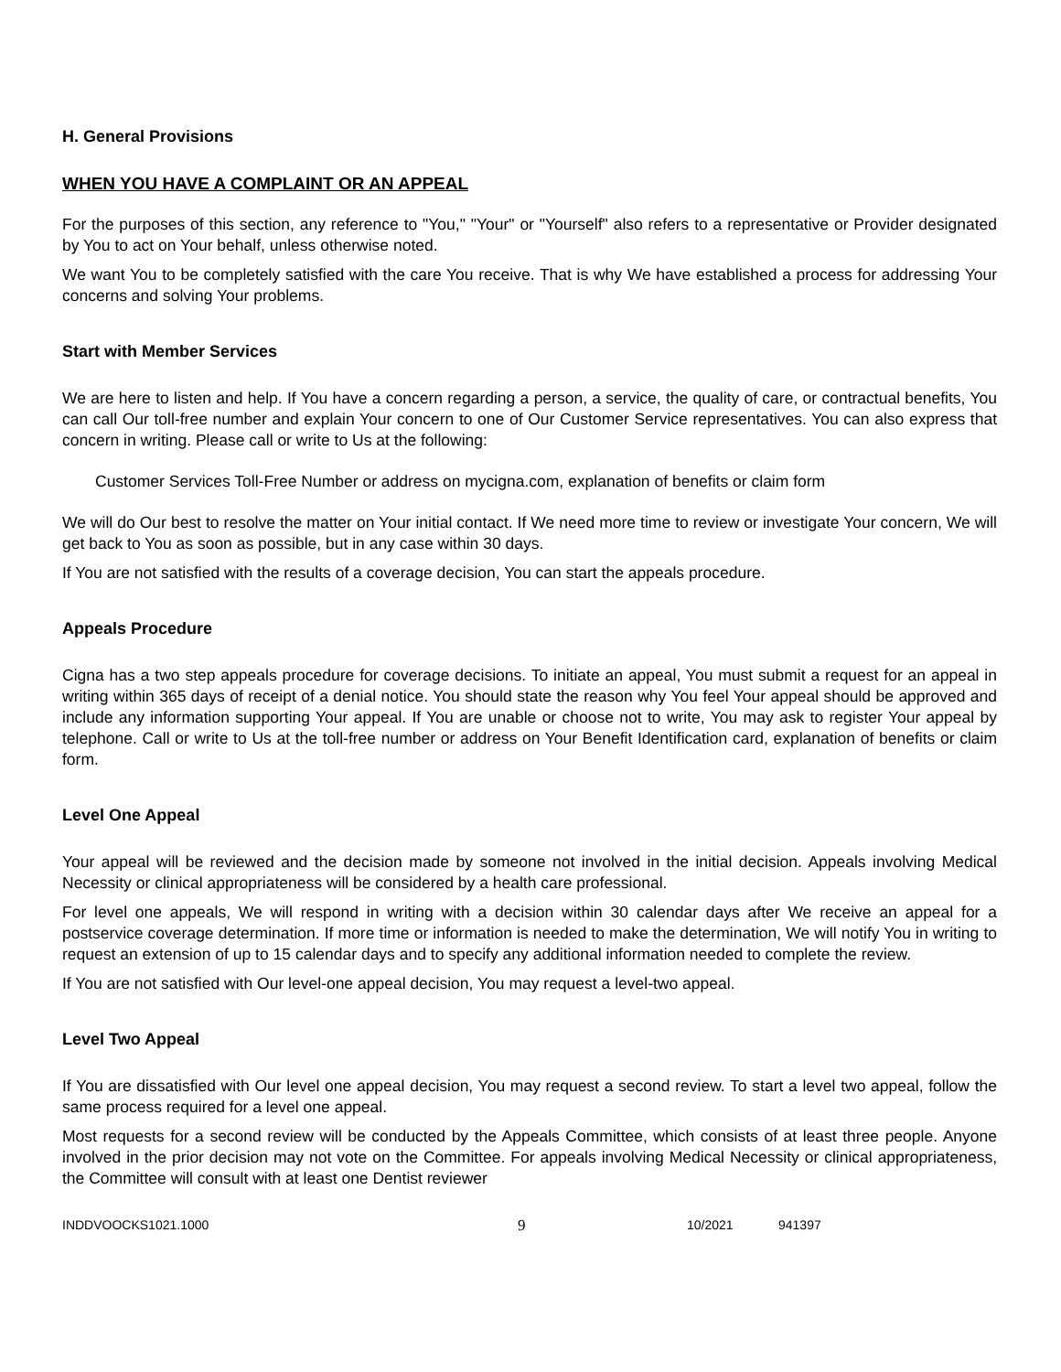H. General Provisions
WHEN YOU HAVE A COMPLAINT OR AN APPEAL
For the purposes of this section, any reference to "You," "Your" or "Yourself" also refers to a representative or Provider designated by You to act on Your behalf, unless otherwise noted.
We want You to be completely satisfied with the care You receive. That is why We have established a process for addressing Your concerns and solving Your problems.
Start with Member Services
We are here to listen and help. If You have a concern regarding a person, a service, the quality of care, or contractual benefits, You can call Our toll-free number and explain Your concern to one of Our Customer Service representatives. You can also express that concern in writing. Please call or write to Us at the following:
Customer Services Toll-Free Number or address on mycigna.com, explanation of benefits or claim form
We will do Our best to resolve the matter on Your initial contact. If We need more time to review or investigate Your concern, We will get back to You as soon as possible, but in any case within 30 days.
If You are not satisfied with the results of a coverage decision, You can start the appeals procedure.
Appeals Procedure
Cigna has a two step appeals procedure for coverage decisions. To initiate an appeal, You must submit a request for an appeal in writing within 365 days of receipt of a denial notice. You should state the reason why You feel Your appeal should be approved and include any information supporting Your appeal. If You are unable or choose not to write, You may ask to register Your appeal by telephone. Call or write to Us at the toll-free number or address on Your Benefit Identification card, explanation of benefits or claim form.
Level One Appeal
Your appeal will be reviewed and the decision made by someone not involved in the initial decision. Appeals involving Medical Necessity or clinical appropriateness will be considered by a health care professional.
For level one appeals, We will respond in writing with a decision within 30 calendar days after We receive an appeal for a postservice coverage determination. If more time or information is needed to make the determination, We will notify You in writing to request an extension of up to 15 calendar days and to specify any additional information needed to complete the review.
If You are not satisfied with Our level-one appeal decision, You may request a level-two appeal.
Level Two Appeal
If You are dissatisfied with Our level one appeal decision, You may request a second review. To start a level two appeal, follow the same process required for a level one appeal.
Most requests for a second review will be conducted by the Appeals Committee, which consists of at least three people. Anyone involved in the prior decision may not vote on the Committee. For appeals involving Medical Necessity or clinical appropriateness, the Committee will consult with at least one Dentist reviewer
INDDVOOCKS1021.1000 9 10/2021 941397